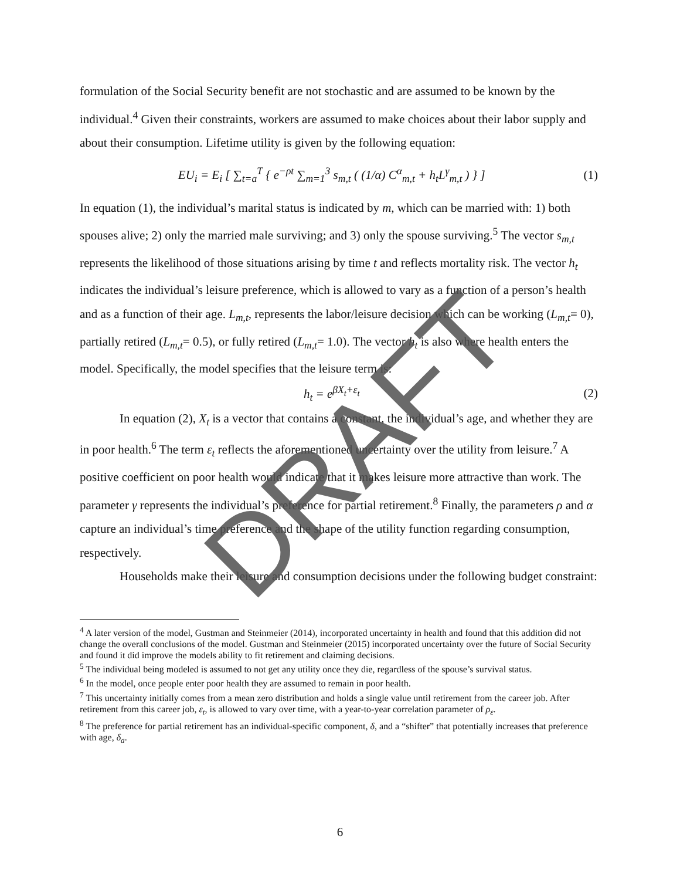formulation of the Social Security benefit are not stochastic and are assumed to be known by the individual.<sup>4</sup> Given their constraints, workers are assumed to make choices about their labor supply and about their consumption. Lifetime utility is given by the following equation:
EU<sub>i</sub> = E<sub>i</sub> [ ∑<sub>t=a</sub><sup>T</sup> { e<sup>−ρt</sup> ∑<sub>m=1</sub><sup>3</sup> s<sub>m,t</sub> ( (1/α) C<sup>α</sup><sub>m,t</sub> + h<sub>t</sub>L<sup>γ</sup><sub>m,t</sub> ) } ] (1)
In equation (1), the individual’s marital status is indicated by m, which can be married with: 1) both spouses alive; 2) only the married male surviving; and 3) only the spouse surviving.<sup>5</sup> The vector s<sub>m,t</sub> represents the likelihood of those situations arising by time t and reflects mortality risk. The vector h<sub>t</sub> indicates the individual’s leisure preference, which is allowed to vary as a function of a person’s health and as a function of their age. L<sub>m,t</sub>, represents the labor/leisure decision which can be working (L<sub>m,t</sub>= 0), partially retired (L<sub>m,t</sub>= 0.5), or fully retired (L<sub>m,t</sub>= 1.0). The vector h<sub>t</sub> is also where health enters the model. Specifically, the model specifies that the leisure term is:
h<sub>t</sub> = e<sup>βX<sub>t</sub>+ε<sub>t</sub></sup> (2)
In equation (2), X<sub>t</sub> is a vector that contains a constant, the individual’s age, and whether they are in poor health.<sup>6</sup> The term ε<sub>t</sub> reflects the aforementioned uncertainty over the utility from leisure.<sup>7</sup> A positive coefficient on poor health would indicate that it makes leisure more attractive than work. The parameter γ represents the individual’s preference for partial retirement.<sup>8</sup> Finally, the parameters ρ and α capture an individual’s time preference and the shape of the utility function regarding consumption, respectively.
Households make their leisure and consumption decisions under the following budget constraint:
<sup>4</sup> A later version of the model, Gustman and Steinmeier (2014), incorporated uncertainty in health and found that this addition did not change the overall conclusions of the model. Gustman and Steinmeier (2015) incorporated uncertainty over the future of Social Security and found it did improve the models ability to fit retirement and claiming decisions.
<sup>5</sup> The individual being modeled is assumed to not get any utility once they die, regardless of the spouse’s survival status.
<sup>6</sup> In the model, once people enter poor health they are assumed to remain in poor health.
<sup>7</sup> This uncertainty initially comes from a mean zero distribution and holds a single value until retirement from the career job. After retirement from this career job, ε<sub>t</sub>, is allowed to vary over time, with a year-to-year correlation parameter of ρ<sub>ε</sub>.
<sup>8</sup> The preference for partial retirement has an individual-specific component, δ, and a “shifter” that potentially increases that preference with age, δ<sub>a</sub>.
6
DRAFT